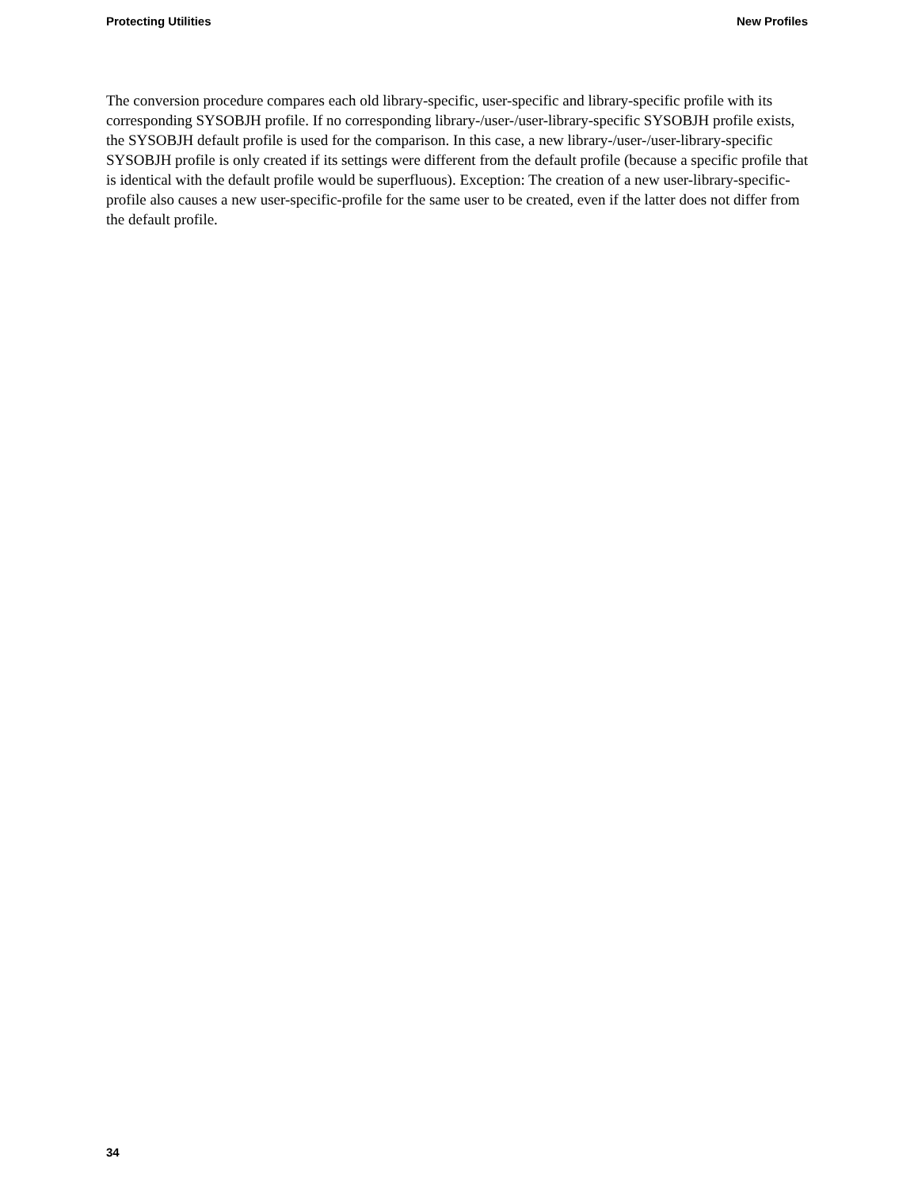Protecting Utilities New Profiles
The conversion procedure compares each old library-specific, user-specific and library-specific profile with its corresponding SYSOBJH profile. If no corresponding library-/user-/user-library-specific SYSOBJH profile exists, the SYSOBJH default profile is used for the comparison. In this case, a new library-/user-/user-library-specific SYSOBJH profile is only created if its settings were different from the default profile (because a specific profile that is identical with the default profile would be superfluous). Exception: The creation of a new user-library-specific-profile also causes a new user-specific-profile for the same user to be created, even if the latter does not differ from the default profile.
34